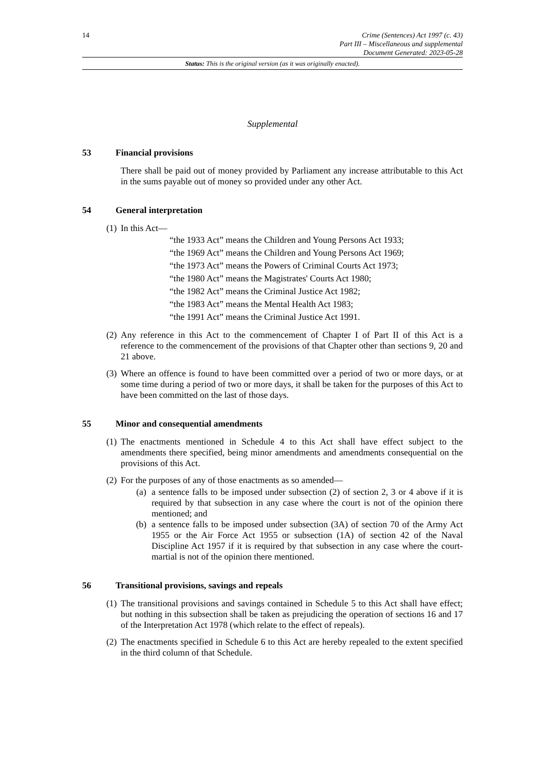14 Crime (Sentences) Act 1997 (c. 43)
Part III – Miscellaneous and supplemental
Document Generated: 2023-05-28
Status: This is the original version (as it was originally enacted).
Supplemental
53 Financial provisions
There shall be paid out of money provided by Parliament any increase attributable to this Act in the sums payable out of money so provided under any other Act.
54 General interpretation
(1)
In this Act—
“the 1933 Act” means the Children and Young Persons Act 1933;
“the 1969 Act” means the Children and Young Persons Act 1969;
“the 1973 Act” means the Powers of Criminal Courts Act 1973;
“the 1980 Act” means the Magistrates' Courts Act 1980;
“the 1982 Act” means the Criminal Justice Act 1982;
“the 1983 Act” means the Mental Health Act 1983;
“the 1991 Act” means the Criminal Justice Act 1991.
(2)
Any reference in this Act to the commencement of Chapter I of Part II of this Act is a reference to the commencement of the provisions of that Chapter other than sections 9, 20 and 21 above.
(3)
Where an offence is found to have been committed over a period of two or more days, or at some time during a period of two or more days, it shall be taken for the purposes of this Act to have been committed on the last of those days.
55 Minor and consequential amendments
(1)
The enactments mentioned in Schedule 4 to this Act shall have effect subject to the amendments there specified, being minor amendments and amendments consequential on the provisions of this Act.
(2)
For the purposes of any of those enactments as so amended—
(a) a sentence falls to be imposed under subsection (2) of section 2, 3 or 4 above if it is required by that subsection in any case where the court is not of the opinion there mentioned; and
(b) a sentence falls to be imposed under subsection (3A) of section 70 of the Army Act 1955 or the Air Force Act 1955 or subsection (1A) of section 42 of the Naval Discipline Act 1957 if it is required by that subsection in any case where the court-martial is not of the opinion there mentioned.
56 Transitional provisions, savings and repeals
(1)
The transitional provisions and savings contained in Schedule 5 to this Act shall have effect; but nothing in this subsection shall be taken as prejudicing the operation of sections 16 and 17 of the Interpretation Act 1978 (which relate to the effect of repeals).
(2)
The enactments specified in Schedule 6 to this Act are hereby repealed to the extent specified in the third column of that Schedule.